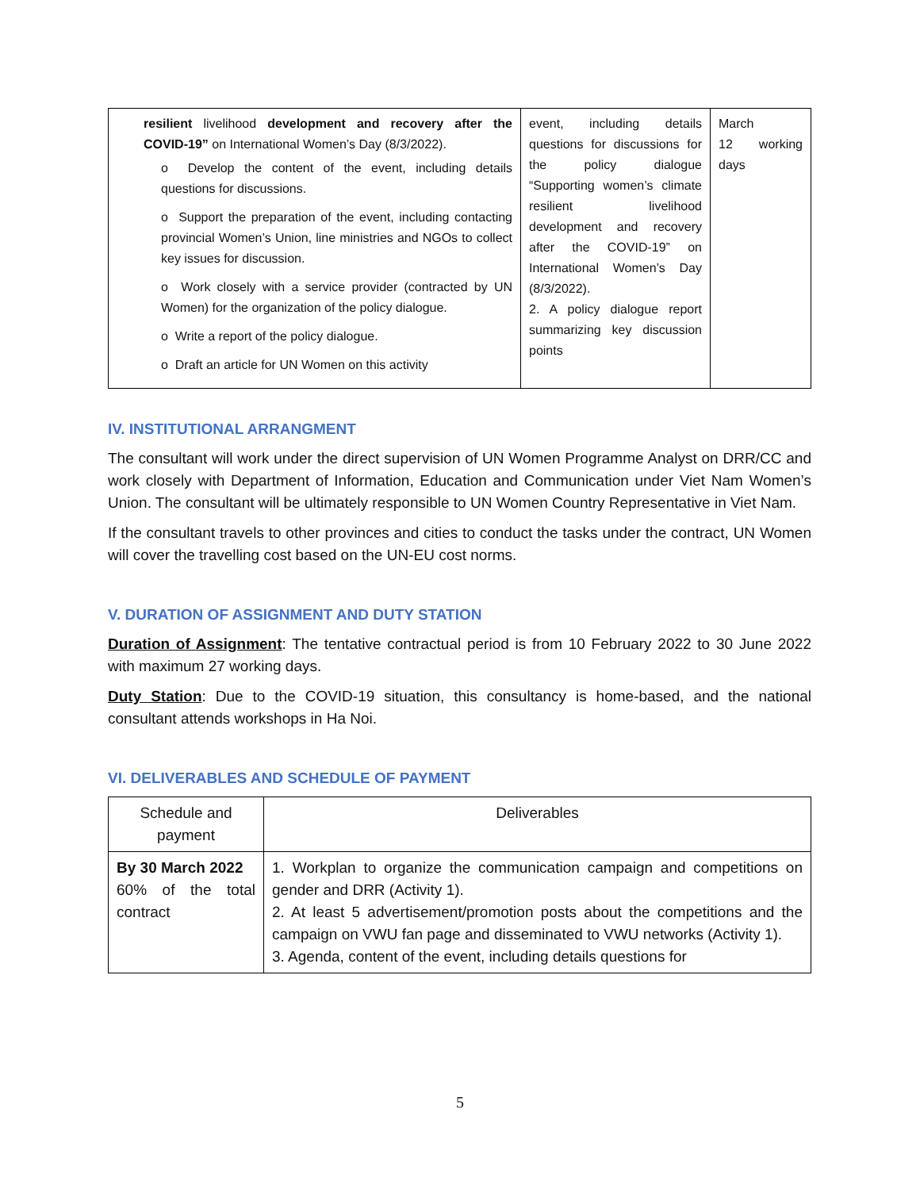| resilient livelihood development and recovery after the COVID-19” on International Women’s Day (8/3/2022). o Develop the content of the event, including details questions for discussions. o Support the preparation of the event, including contacting provincial Women’s Union, line ministries and NGOs to collect key issues for discussion. o Work closely with a service provider (contracted by UN Women) for the organization of the policy dialogue. o Write a report of the policy dialogue. o Draft an article for UN Women on this activity | event, including details questions for discussions for the policy dialogue “Supporting women’s climate resilient livelihood development and recovery after the COVID-19” on International Women’s Day (8/3/2022). 2. A policy dialogue report summarizing key discussion points | March 12 working days |
IV. INSTITUTIONAL ARRANGMENT
The consultant will work under the direct supervision of UN Women Programme Analyst on DRR/CC and work closely with Department of Information, Education and Communication under Viet Nam Women’s Union. The consultant will be ultimately responsible to UN Women Country Representative in Viet Nam.
If the consultant travels to other provinces and cities to conduct the tasks under the contract, UN Women will cover the travelling cost based on the UN-EU cost norms.
V. DURATION OF ASSIGNMENT AND DUTY STATION
Duration of Assignment: The tentative contractual period is from 10 February 2022 to 30 June 2022 with maximum 27 working days.
Duty Station: Due to the COVID-19 situation, this consultancy is home-based, and the national consultant attends workshops in Ha Noi.
VI. DELIVERABLES AND SCHEDULE OF PAYMENT
| Schedule and payment | Deliverables |
| --- | --- |
| By 30 March 2022 60% of the total contract | 1. Workplan to organize the communication campaign and competitions on gender and DRR (Activity 1). 2. At least 5 advertisement/promotion posts about the competitions and the campaign on VWU fan page and disseminated to VWU networks (Activity 1). 3. Agenda, content of the event, including details questions for |
5